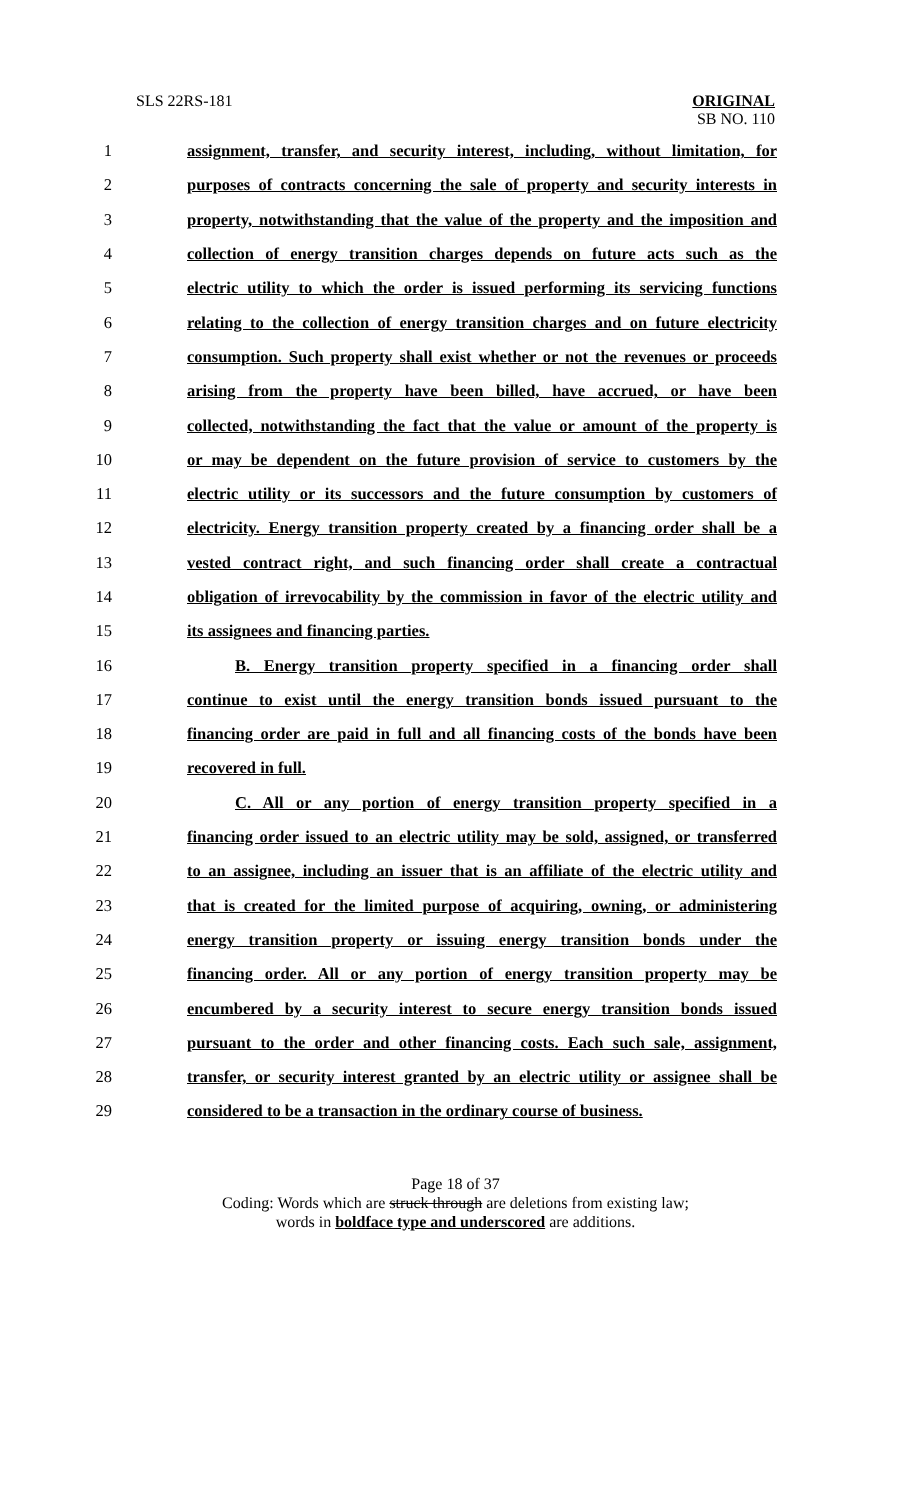SLS 22RS-181 ORIGINAL
SB NO. 110
1 assignment, transfer, and security interest, including, without limitation, for
2 purposes of contracts concerning the sale of property and security interests in
3 property, notwithstanding that the value of the property and the imposition and
4 collection of energy transition charges depends on future acts such as the
5 electric utility to which the order is issued performing its servicing functions
6 relating to the collection of energy transition charges and on future electricity
7 consumption. Such property shall exist whether or not the revenues or proceeds
8 arising from the property have been billed, have accrued, or have been
9 collected, notwithstanding the fact that the value or amount of the property is
10 or may be dependent on the future provision of service to customers by the
11 electric utility or its successors and the future consumption by customers of
12 electricity. Energy transition property created by a financing order shall be a
13 vested contract right, and such financing order shall create a contractual
14 obligation of irrevocability by the commission in favor of the electric utility and
15 its assignees and financing parties.
16 B. Energy transition property specified in a financing order shall
17 continue to exist until the energy transition bonds issued pursuant to the
18 financing order are paid in full and all financing costs of the bonds have been
19 recovered in full.
20 C. All or any portion of energy transition property specified in a
21 financing order issued to an electric utility may be sold, assigned, or transferred
22 to an assignee, including an issuer that is an affiliate of the electric utility and
23 that is created for the limited purpose of acquiring, owning, or administering
24 energy transition property or issuing energy transition bonds under the
25 financing order. All or any portion of energy transition property may be
26 encumbered by a security interest to secure energy transition bonds issued
27 pursuant to the order and other financing costs. Each such sale, assignment,
28 transfer, or security interest granted by an electric utility or assignee shall be
29 considered to be a transaction in the ordinary course of business.
Page 18 of 37
Coding: Words which are struck through are deletions from existing law;
words in boldface type and underscored are additions.